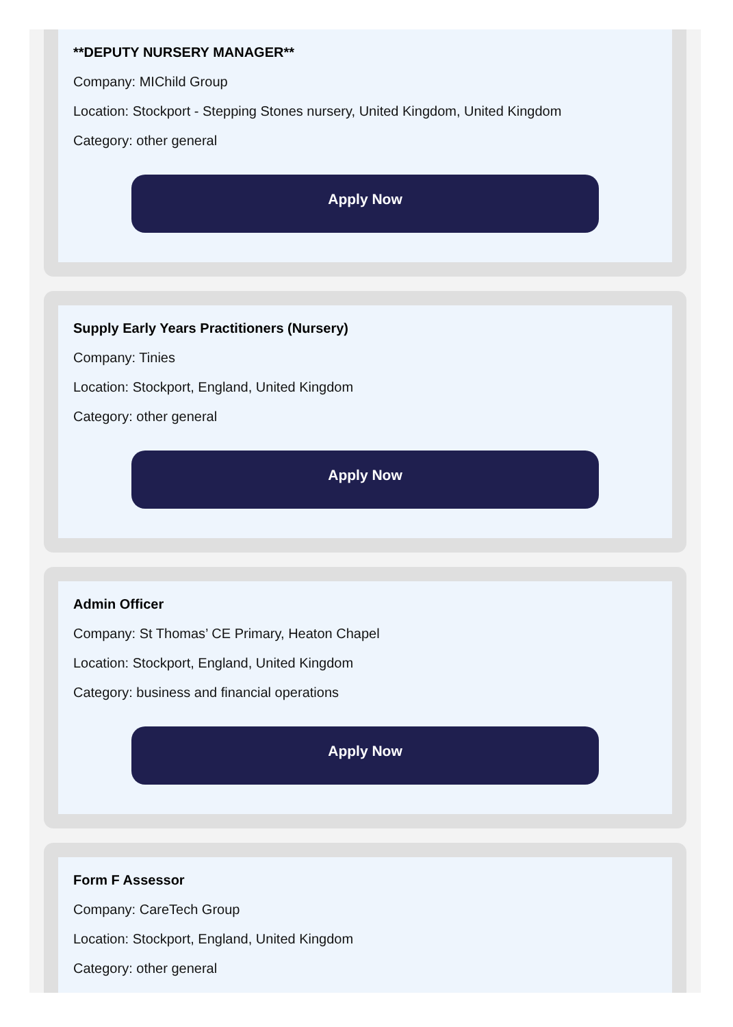**DEPUTY NURSERY MANAGER**
Company: MIChild Group
Location: Stockport - Stepping Stones nursery, United Kingdom, United Kingdom
Category: other general
Apply Now
Supply Early Years Practitioners (Nursery)
Company: Tinies
Location: Stockport, England, United Kingdom
Category: other general
Apply Now
Admin Officer
Company: St Thomas’ CE Primary, Heaton Chapel
Location: Stockport, England, United Kingdom
Category: business and financial operations
Apply Now
Form F Assessor
Company: CareTech Group
Location: Stockport, England, United Kingdom
Category: other general